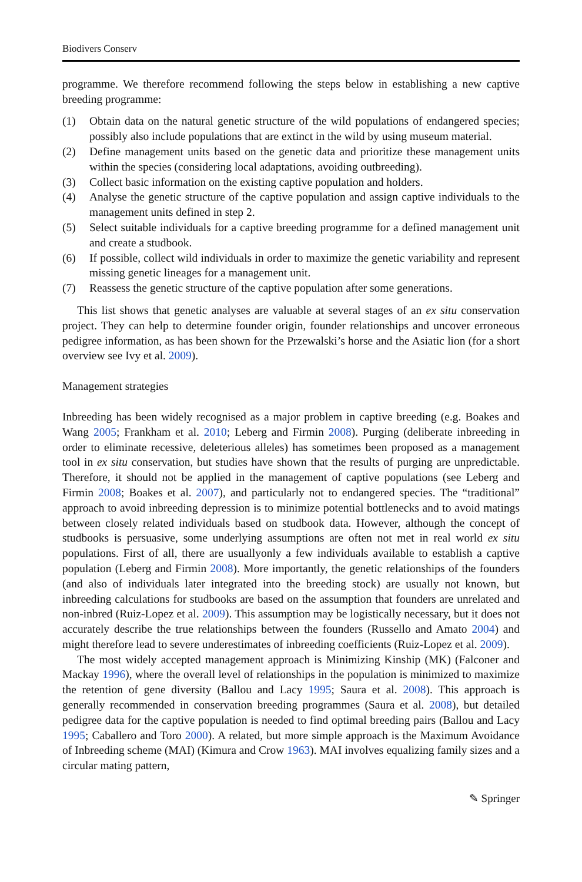Biodivers Conserv
programme. We therefore recommend following the steps below in establishing a new captive breeding programme:
(1) Obtain data on the natural genetic structure of the wild populations of endangered species; possibly also include populations that are extinct in the wild by using museum material.
(2) Define management units based on the genetic data and prioritize these management units within the species (considering local adaptations, avoiding outbreeding).
(3) Collect basic information on the existing captive population and holders.
(4) Analyse the genetic structure of the captive population and assign captive individuals to the management units defined in step 2.
(5) Select suitable individuals for a captive breeding programme for a defined management unit and create a studbook.
(6) If possible, collect wild individuals in order to maximize the genetic variability and represent missing genetic lineages for a management unit.
(7) Reassess the genetic structure of the captive population after some generations.
This list shows that genetic analyses are valuable at several stages of an ex situ conservation project. They can help to determine founder origin, founder relationships and uncover erroneous pedigree information, as has been shown for the Przewalski’s horse and the Asiatic lion (for a short overview see Ivy et al. 2009).
Management strategies
Inbreeding has been widely recognised as a major problem in captive breeding (e.g. Boakes and Wang 2005; Frankham et al. 2010; Leberg and Firmin 2008). Purging (deliberate inbreeding in order to eliminate recessive, deleterious alleles) has sometimes been proposed as a management tool in ex situ conservation, but studies have shown that the results of purging are unpredictable. Therefore, it should not be applied in the management of captive populations (see Leberg and Firmin 2008; Boakes et al. 2007), and particularly not to endangered species. The “traditional” approach to avoid inbreeding depression is to minimize potential bottlenecks and to avoid matings between closely related individuals based on studbook data. However, although the concept of studbooks is persuasive, some underlying assumptions are often not met in real world ex situ populations. First of all, there are usuallyonly a few individuals available to establish a captive population (Leberg and Firmin 2008). More importantly, the genetic relationships of the founders (and also of individuals later integrated into the breeding stock) are usually not known, but inbreeding calculations for studbooks are based on the assumption that founders are unrelated and non-inbred (Ruiz-Lopez et al. 2009). This assumption may be logistically necessary, but it does not accurately describe the true relationships between the founders (Russello and Amato 2004) and might therefore lead to severe underestimates of inbreeding coefficients (Ruiz-Lopez et al. 2009).
The most widely accepted management approach is Minimizing Kinship (MK) (Falconer and Mackay 1996), where the overall level of relationships in the population is minimized to maximize the retention of gene diversity (Ballou and Lacy 1995; Saura et al. 2008). This approach is generally recommended in conservation breeding programmes (Saura et al. 2008), but detailed pedigree data for the captive population is needed to find optimal breeding pairs (Ballou and Lacy 1995; Caballero and Toro 2000). A related, but more simple approach is the Maximum Avoidance of Inbreeding scheme (MAI) (Kimura and Crow 1963). MAI involves equalizing family sizes and a circular mating pattern,
✎ Springer